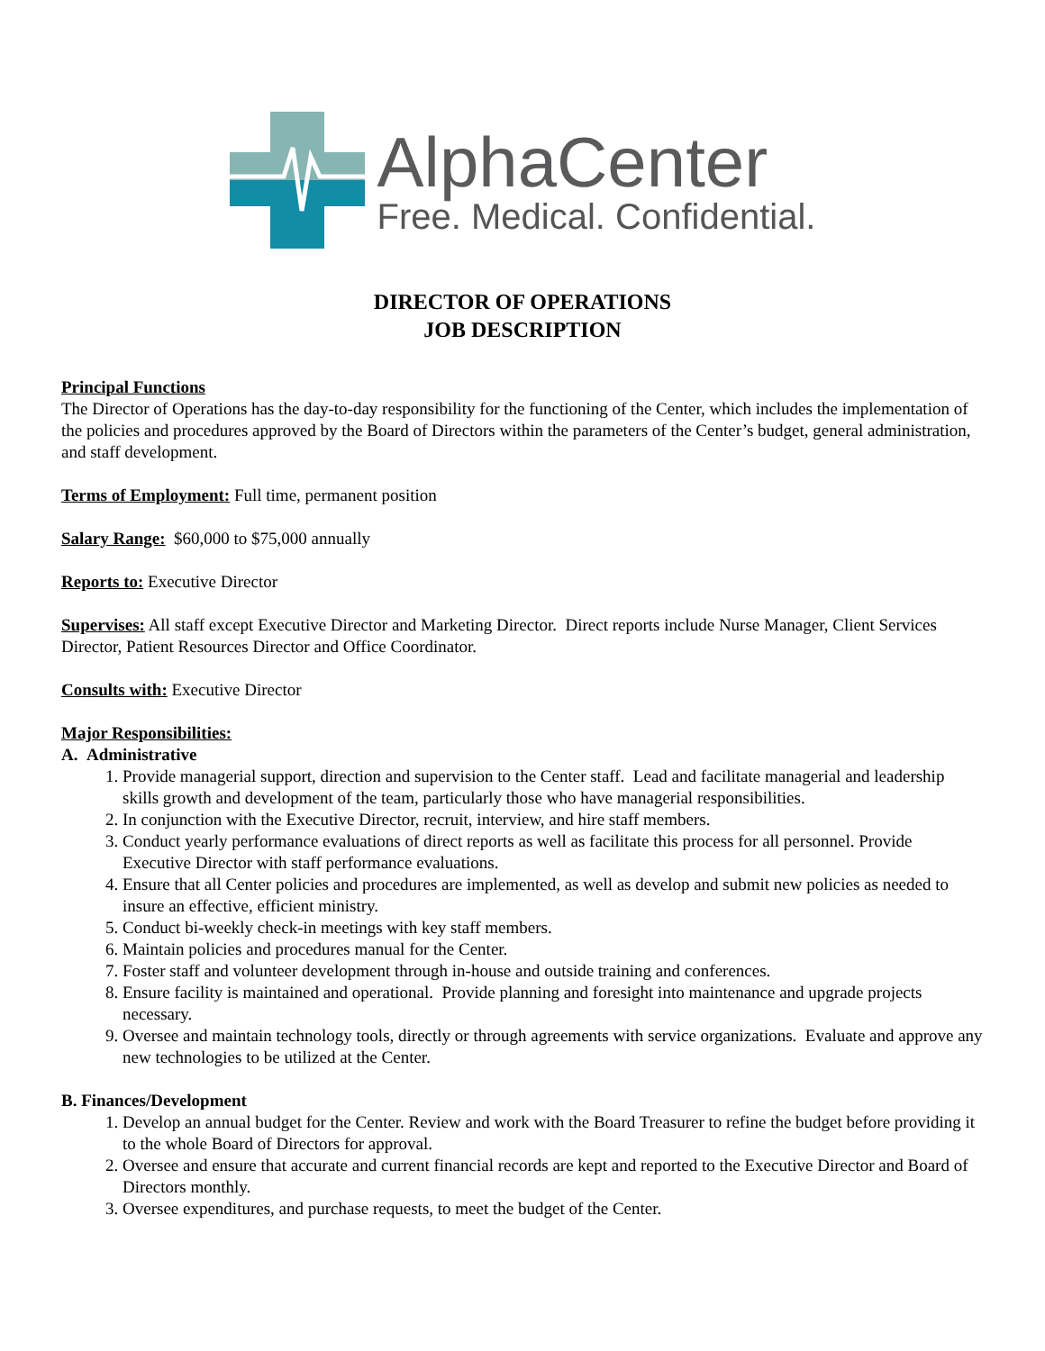AlphaCenter
Free. Medical. Confidential.
DIRECTOR OF OPERATIONS
JOB DESCRIPTION
Principal Functions
The Director of Operations has the day-to-day responsibility for the functioning of the Center, which includes the implementation of the policies and procedures approved by the Board of Directors within the parameters of the Center’s budget, general administration, and staff development.
Terms of Employment: Full time, permanent position
Salary Range: $60,000 to $75,000 annually
Reports to: Executive Director
Supervises: All staff except Executive Director and Marketing Director. Direct reports include Nurse Manager, Client Services Director, Patient Resources Director and Office Coordinator.
Consults with: Executive Director
Major Responsibilities:
A. Administrative
1. Provide managerial support, direction and supervision to the Center staff. Lead and facilitate managerial and leadership skills growth and development of the team, particularly those who have managerial responsibilities.
2. In conjunction with the Executive Director, recruit, interview, and hire staff members.
3. Conduct yearly performance evaluations of direct reports as well as facilitate this process for all personnel. Provide Executive Director with staff performance evaluations.
4. Ensure that all Center policies and procedures are implemented, as well as develop and submit new policies as needed to insure an effective, efficient ministry.
5. Conduct bi-weekly check-in meetings with key staff members.
6. Maintain policies and procedures manual for the Center.
7. Foster staff and volunteer development through in-house and outside training and conferences.
8. Ensure facility is maintained and operational. Provide planning and foresight into maintenance and upgrade projects necessary.
9. Oversee and maintain technology tools, directly or through agreements with service organizations. Evaluate and approve any new technologies to be utilized at the Center.
B. Finances/Development
1. Develop an annual budget for the Center. Review and work with the Board Treasurer to refine the budget before providing it to the whole Board of Directors for approval.
2. Oversee and ensure that accurate and current financial records are kept and reported to the Executive Director and Board of Directors monthly.
3. Oversee expenditures, and purchase requests, to meet the budget of the Center.